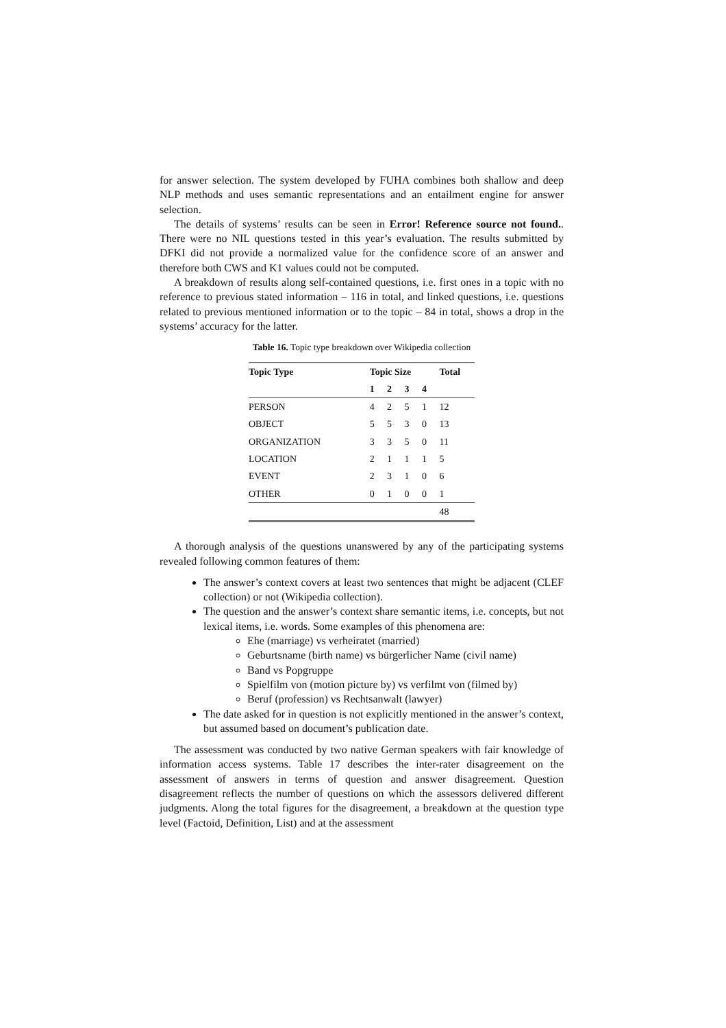for answer selection. The system developed by FUHA combines both shallow and deep NLP methods and uses semantic representations and an entailment engine for answer selection.
The details of systems’ results can be seen in Error! Reference source not found.. There were no NIL questions tested in this year’s evaluation. The results submitted by DFKI did not provide a normalized value for the confidence score of an answer and therefore both CWS and K1 values could not be computed.
A breakdown of results along self-contained questions, i.e. first ones in a topic with no reference to previous stated information – 116 in total, and linked questions, i.e. questions related to previous mentioned information or to the topic – 84 in total, shows a drop in the systems’ accuracy for the latter.
Table 16. Topic type breakdown over Wikipedia collection
| Topic Type | Topic Size | | | | Total |
| --- | --- | --- | --- | --- | --- |
| | 1 | 2 | 3 | 4 | |
| PERSON | 4 | 2 | 5 | 1 | 12 |
| OBJECT | 5 | 5 | 3 | 0 | 13 |
| ORGANIZATION | 3 | 3 | 5 | 0 | 11 |
| LOCATION | 2 | 1 | 1 | 1 | 5 |
| EVENT | 2 | 3 | 1 | 0 | 6 |
| OTHER | 0 | 1 | 0 | 0 | 1 |
| | | | | | 48 |
A thorough analysis of the questions unanswered by any of the participating systems revealed following common features of them:
The answer’s context covers at least two sentences that might be adjacent (CLEF collection) or not (Wikipedia collection).
The question and the answer’s context share semantic items, i.e. concepts, but not lexical items, i.e. words. Some examples of this phenomena are:
Ehe (marriage) vs verheiratet (married)
Geburtsname (birth name) vs bürgerlicher Name (civil name)
Band vs Popgruppe
Spielfilm von (motion picture by) vs verfilmt von (filmed by)
Beruf (profession) vs Rechtsanwalt (lawyer)
The date asked for in question is not explicitly mentioned in the answer’s context, but assumed based on document’s publication date.
The assessment was conducted by two native German speakers with fair knowledge of information access systems. Table 17 describes the inter-rater disagreement on the assessment of answers in terms of question and answer disagreement. Question disagreement reflects the number of questions on which the assessors delivered different judgments. Along the total figures for the disagreement, a breakdown at the question type level (Factoid, Definition, List) and at the assessment